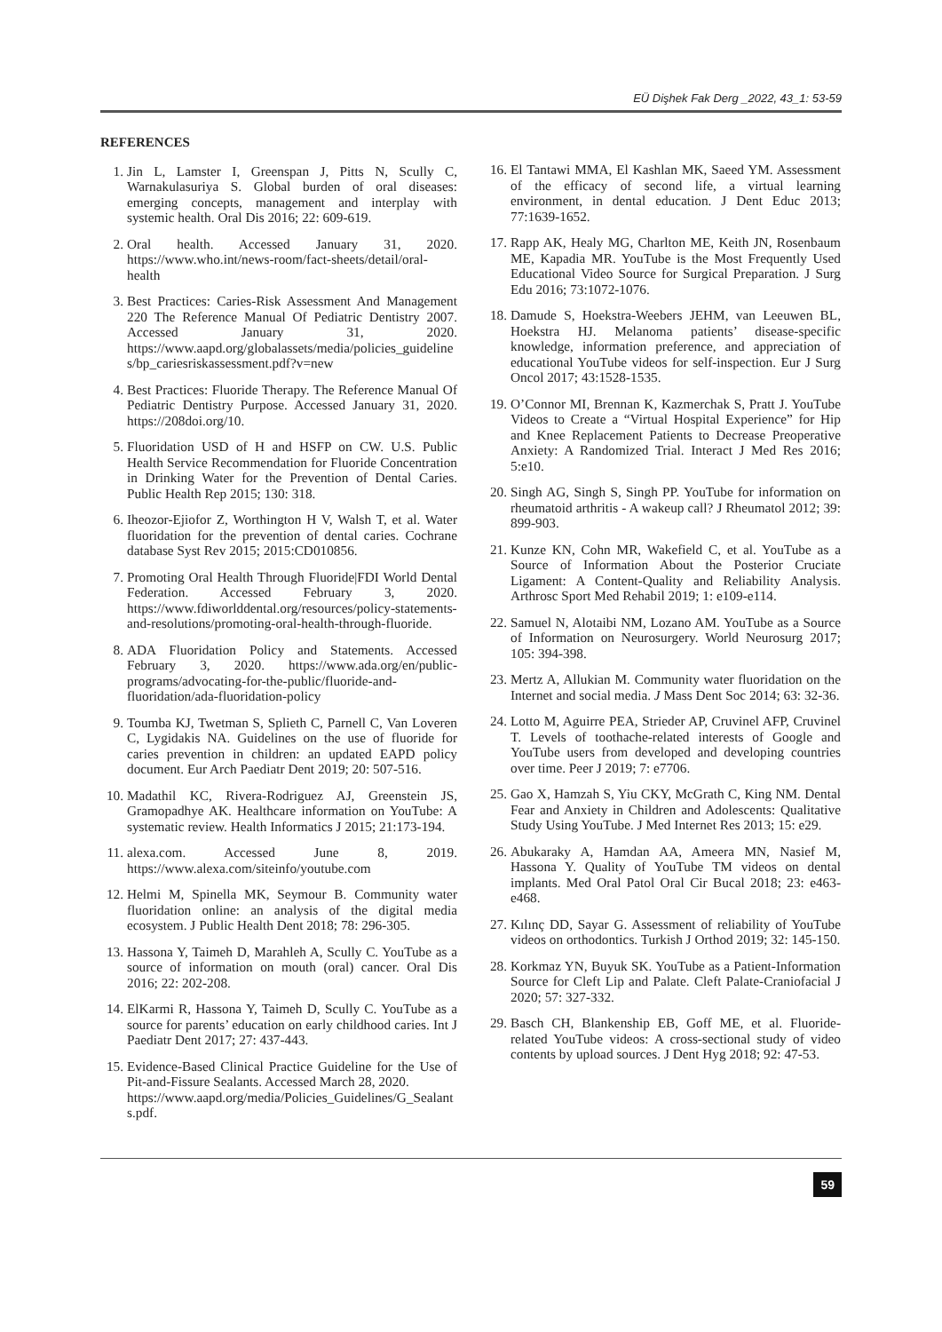EÜ Dişhek Fak Derg _2022, 43_1: 53-59
REFERENCES
1. Jin L, Lamster I, Greenspan J, Pitts N, Scully C, Warnakulasuriya S. Global burden of oral diseases: emerging concepts, management and interplay with systemic health. Oral Dis 2016; 22: 609-619.
2. Oral health. Accessed January 31, 2020. https://www.who.int/news-room/fact-sheets/detail/oral-health
3. Best Practices: Caries-Risk Assessment And Management 220 The Reference Manual Of Pediatric Dentistry 2007. Accessed January 31, 2020. https://www.aapd.org/globalassets/media/policies_guidelines/bp_cariesriskassessment.pdf?v=new
4. Best Practices: Fluoride Therapy. The Reference Manual Of Pediatric Dentistry Purpose. Accessed January 31, 2020. https://208doi.org/10.
5. Fluoridation USD of H and HSFP on CW. U.S. Public Health Service Recommendation for Fluoride Concentration in Drinking Water for the Prevention of Dental Caries. Public Health Rep 2015; 130: 318.
6. Iheozor-Ejiofor Z, Worthington H V, Walsh T, et al. Water fluoridation for the prevention of dental caries. Cochrane database Syst Rev 2015; 2015:CD010856.
7. Promoting Oral Health Through Fluoride|FDI World Dental Federation. Accessed February 3, 2020. https://www.fdiworlddental.org/resources/policy-statements-and-resolutions/promoting-oral-health-through-fluoride.
8. ADA Fluoridation Policy and Statements. Accessed February 3, 2020. https://www.ada.org/en/public-programs/advocating-for-the-public/fluoride-and-fluoridation/ada-fluoridation-policy
9. Toumba KJ, Twetman S, Splieth C, Parnell C, Van Loveren C, Lygidakis NA. Guidelines on the use of fluoride for caries prevention in children: an updated EAPD policy document. Eur Arch Paediatr Dent 2019; 20: 507-516.
10. Madathil KC, Rivera-Rodriguez AJ, Greenstein JS, Gramopadhye AK. Healthcare information on YouTube: A systematic review. Health Informatics J 2015; 21:173-194.
11. alexa.com. Accessed June 8, 2019. https://www.alexa.com/siteinfo/youtube.com
12. Helmi M, Spinella MK, Seymour B. Community water fluoridation online: an analysis of the digital media ecosystem. J Public Health Dent 2018; 78: 296-305.
13. Hassona Y, Taimeh D, Marahleh A, Scully C. YouTube as a source of information on mouth (oral) cancer. Oral Dis 2016; 22: 202-208.
14. ElKarmi R, Hassona Y, Taimeh D, Scully C. YouTube as a source for parents’ education on early childhood caries. Int J Paediatr Dent 2017; 27: 437-443.
15. Evidence-Based Clinical Practice Guideline for the Use of Pit-and-Fissure Sealants. Accessed March 28, 2020.
https://www.aapd.org/media/Policies_Guidelines/G_Sealants.pdf.
16. El Tantawi MMA, El Kashlan MK, Saeed YM. Assessment of the efficacy of second life, a virtual learning environment, in dental education. J Dent Educ 2013; 77:1639-1652.
17. Rapp AK, Healy MG, Charlton ME, Keith JN, Rosenbaum ME, Kapadia MR. YouTube is the Most Frequently Used Educational Video Source for Surgical Preparation. J Surg Edu 2016; 73:1072-1076.
18. Damude S, Hoekstra-Weebers JEHM, van Leeuwen BL, Hoekstra HJ. Melanoma patients’ disease-specific knowledge, information preference, and appreciation of educational YouTube videos for self-inspection. Eur J Surg Oncol 2017; 43:1528-1535.
19. O’Connor MI, Brennan K, Kazmerchak S, Pratt J. YouTube Videos to Create a “Virtual Hospital Experience” for Hip and Knee Replacement Patients to Decrease Preoperative Anxiety: A Randomized Trial. Interact J Med Res 2016; 5:e10.
20. Singh AG, Singh S, Singh PP. YouTube for information on rheumatoid arthritis - A wakeup call? J Rheumatol 2012; 39: 899-903.
21. Kunze KN, Cohn MR, Wakefield C, et al. YouTube as a Source of Information About the Posterior Cruciate Ligament: A Content-Quality and Reliability Analysis. Arthrosc Sport Med Rehabil 2019; 1: e109-e114.
22. Samuel N, Alotaibi NM, Lozano AM. YouTube as a Source of Information on Neurosurgery. World Neurosurg 2017; 105: 394-398.
23. Mertz A, Allukian M. Community water fluoridation on the Internet and social media. J Mass Dent Soc 2014; 63: 32-36.
24. Lotto M, Aguirre PEA, Strieder AP, Cruvinel AFP, Cruvinel T. Levels of toothache-related interests of Google and YouTube users from developed and developing countries over time. Peer J 2019; 7: e7706.
25. Gao X, Hamzah S, Yiu CKY, McGrath C, King NM. Dental Fear and Anxiety in Children and Adolescents: Qualitative Study Using YouTube. J Med Internet Res 2013; 15: e29.
26. Abukaraky A, Hamdan AA, Ameera MN, Nasief M, Hassona Y. Quality of YouTube TM videos on dental implants. Med Oral Patol Oral Cir Bucal 2018; 23: e463-e468.
27. Kılınç DD, Sayar G. Assessment of reliability of YouTube videos on orthodontics. Turkish J Orthod 2019; 32: 145-150.
28. Korkmaz YN, Buyuk SK. YouTube as a Patient-Information Source for Cleft Lip and Palate. Cleft Palate-Craniofacial J 2020; 57: 327-332.
29. Basch CH, Blankenship EB, Goff ME, et al. Fluoride-related YouTube videos: A cross-sectional study of video contents by upload sources. J Dent Hyg 2018; 92: 47-53.
59